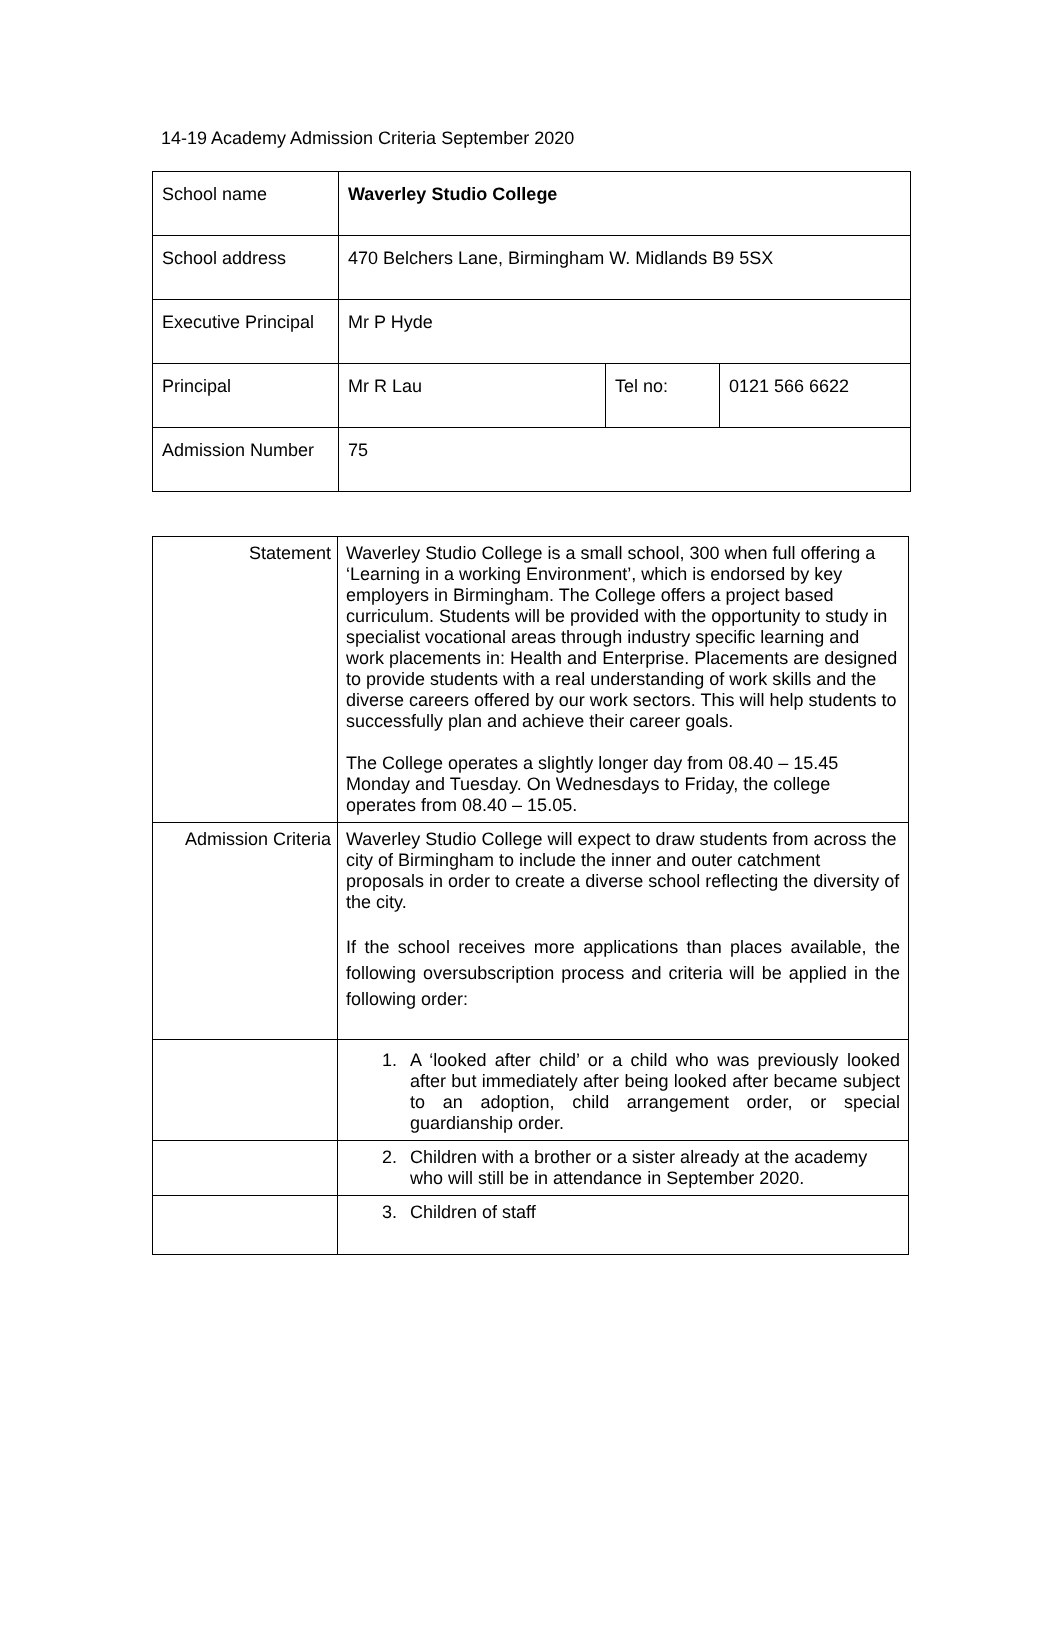14-19 Academy Admission Criteria September 2020
| School name | Waverley Studio College | | |
| School address | 470 Belchers Lane, Birmingham W. Midlands B9 5SX | | |
| Executive Principal | Mr P Hyde | | |
| Principal | Mr R Lau | Tel no: | 0121 566 6622 |
| Admission Number | 75 | | |
| Statement | Waverley Studio College is a small school, 300 when full offering a ‘Learning in a working Environment’, which is endorsed by key employers in Birmingham. The College offers a project based curriculum. Students will be provided with the opportunity to study in specialist vocational areas through industry specific learning and work placements in: Health and Enterprise. Placements are designed to provide students with a real understanding of work skills and the diverse careers offered by our work sectors. This will help students to successfully plan and achieve their career goals. The College operates a slightly longer day from 08.40 – 15.45 Monday and Tuesday. On Wednesdays to Friday, the college operates from 08.40 – 15.05. |
| Admission Criteria | Waverley Studio College will expect to draw students from across the city of Birmingham to include the inner and outer catchment proposals in order to create a diverse school reflecting the diversity of the city. If the school receives more applications than places available, the following oversubscription process and criteria will be applied in the following order: |
| | 1. A ‘looked after child’ or a child who was previously looked after but immediately after being looked after became subject to an adoption, child arrangement order, or special guardianship order. |
| | 2. Children with a brother or a sister already at the academy who will still be in attendance in September 2020. |
| | 3. Children of staff |